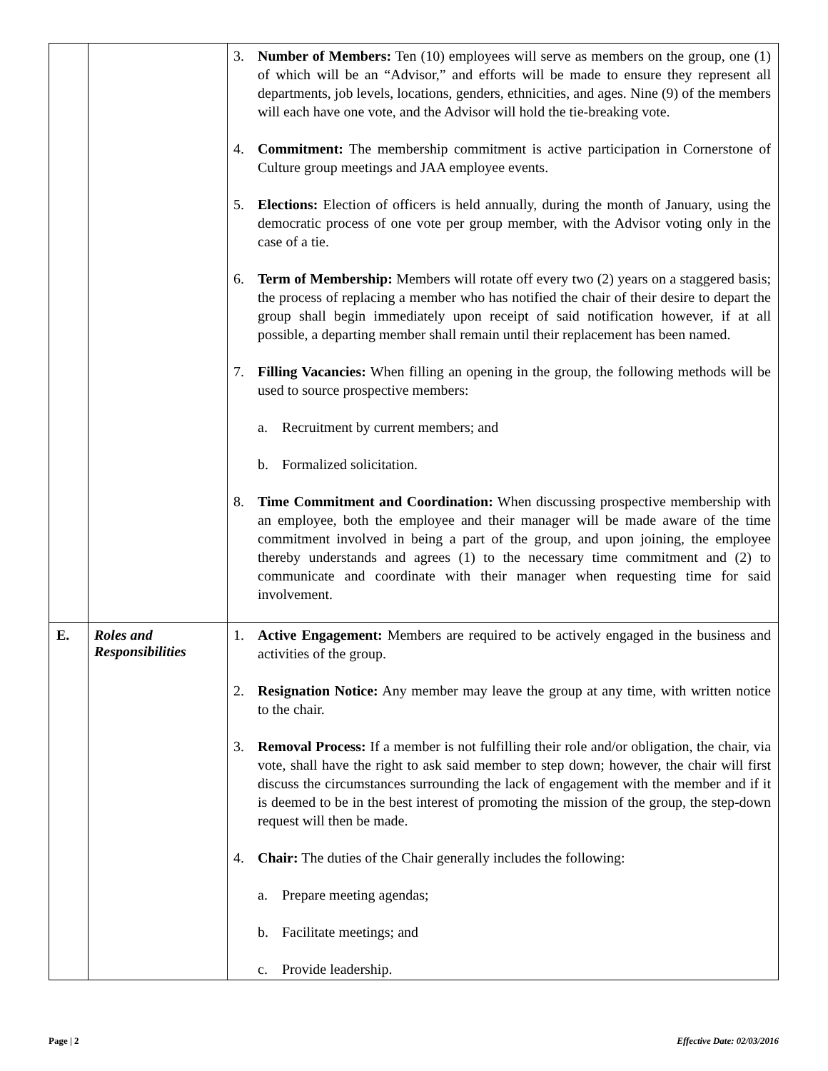| | | 3. Number of Members: Ten (10) employees will serve as members on the group, one (1) of which will be an “Advisor,” and efforts will be made to ensure they represent all departments, job levels, locations, genders, ethnicities, and ages. Nine (9) of the members will each have one vote, and the Advisor will hold the tie-breaking vote. 4. Commitment: The membership commitment is active participation in Cornerstone of Culture group meetings and JAA employee events. 5. Elections: Election of officers is held annually, during the month of January, using the democratic process of one vote per group member, with the Advisor voting only in the case of a tie. 6. Term of Membership: Members will rotate off every two (2) years on a staggered basis; the process of replacing a member who has notified the chair of their desire to depart the group shall begin immediately upon receipt of said notification however, if at all possible, a departing member shall remain until their replacement has been named. 7. Filling Vacancies: When filling an opening in the group, the following methods will be used to source prospective members: a. Recruitment by current members; and b. Formalized solicitation. 8. Time Commitment and Coordination: When discussing prospective membership with an employee, both the employee and their manager will be made aware of the time commitment involved in being a part of the group, and upon joining, the employee thereby understands and agrees (1) to the necessary time commitment and (2) to communicate and coordinate with their manager when requesting time for said involvement. |
| E. | Roles and Responsibilities | 1. Active Engagement: Members are required to be actively engaged in the business and activities of the group. 2. Resignation Notice: Any member may leave the group at any time, with written notice to the chair. 3. Removal Process: If a member is not fulfilling their role and/or obligation, the chair, via vote, shall have the right to ask said member to step down; however, the chair will first discuss the circumstances surrounding the lack of engagement with the member and if it is deemed to be in the best interest of promoting the mission of the group, the step-down request will then be made. 4. Chair: The duties of the Chair generally includes the following: a. Prepare meeting agendas; b. Facilitate meetings; and c. Provide leadership. |
Page | 2 Effective Date: 02/03/2016